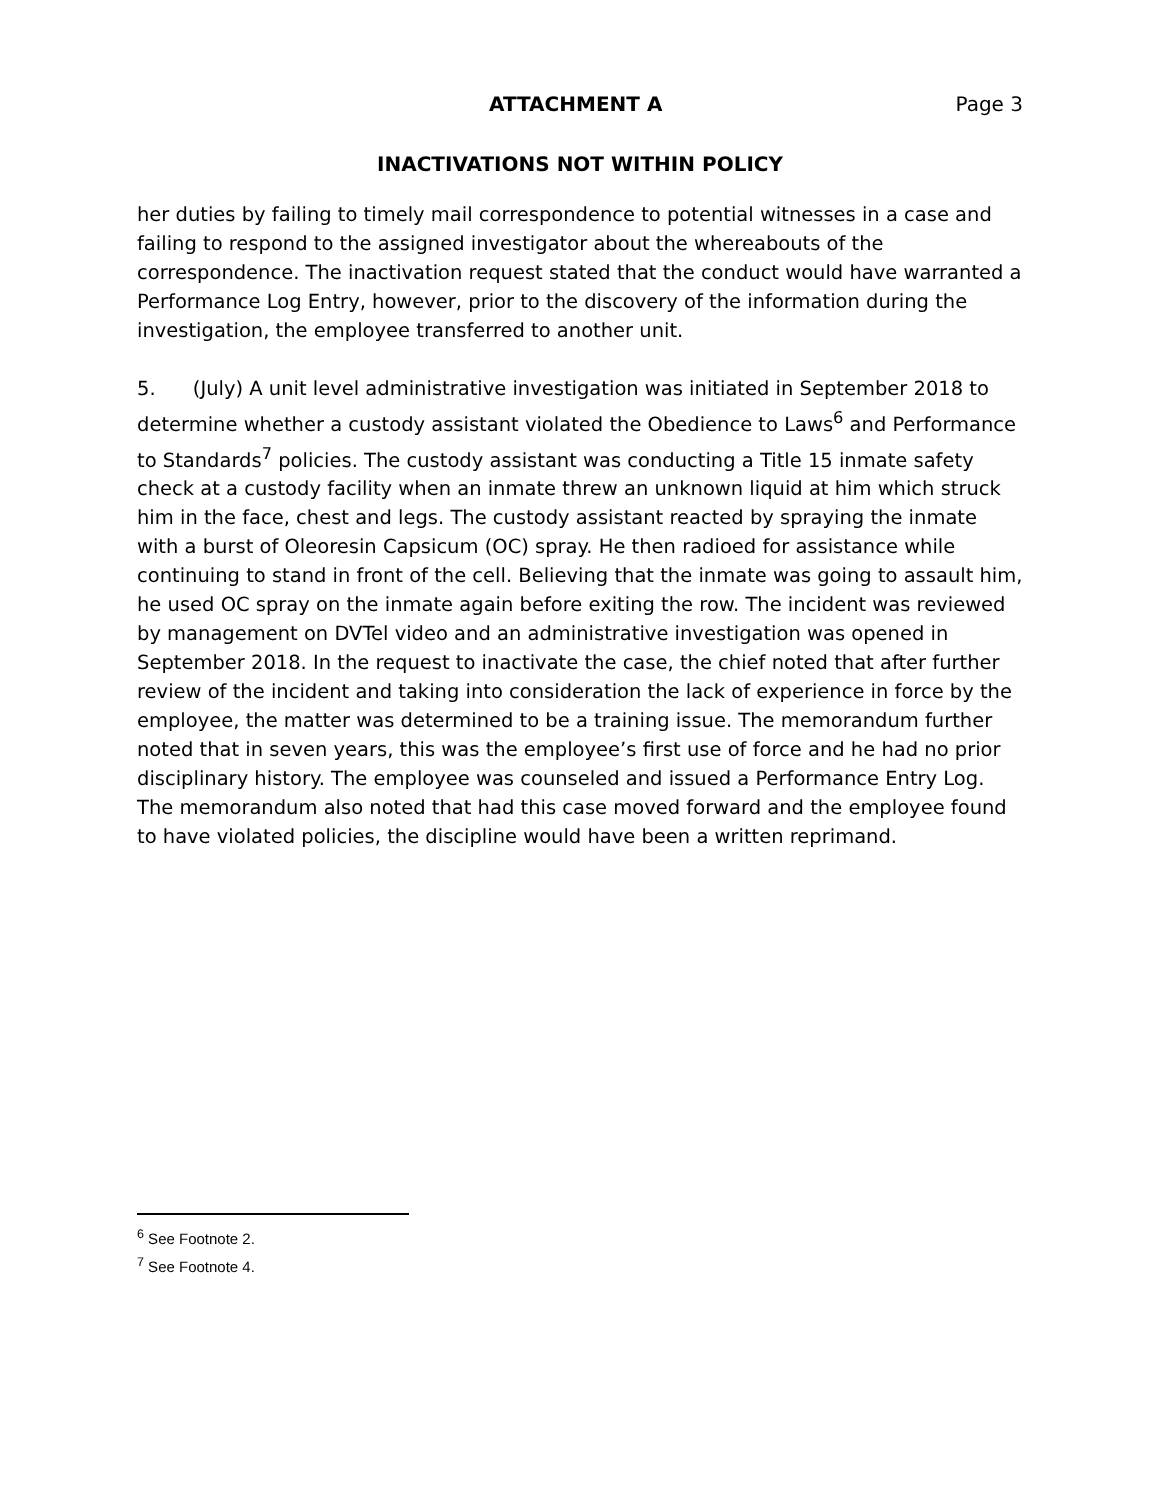ATTACHMENT A Page 3
INACTIVATIONS NOT WITHIN POLICY
her duties by failing to timely mail correspondence to potential witnesses in a case and failing to respond to the assigned investigator about the whereabouts of the correspondence. The inactivation request stated that the conduct would have warranted a Performance Log Entry, however, prior to the discovery of the information during the investigation, the employee transferred to another unit.
5. (July) A unit level administrative investigation was initiated in September 2018 to determine whether a custody assistant violated the Obedience to Laws<sup>6</sup> and Performance to Standards<sup>7</sup> policies. The custody assistant was conducting a Title 15 inmate safety check at a custody facility when an inmate threw an unknown liquid at him which struck him in the face, chest and legs. The custody assistant reacted by spraying the inmate with a burst of Oleoresin Capsicum (OC) spray. He then radioed for assistance while continuing to stand in front of the cell. Believing that the inmate was going to assault him, he used OC spray on the inmate again before exiting the row. The incident was reviewed by management on DVTel video and an administrative investigation was opened in September 2018. In the request to inactivate the case, the chief noted that after further review of the incident and taking into consideration the lack of experience in force by the employee, the matter was determined to be a training issue. The memorandum further noted that in seven years, this was the employee’s first use of force and he had no prior disciplinary history. The employee was counseled and issued a Performance Entry Log. The memorandum also noted that had this case moved forward and the employee found to have violated policies, the discipline would have been a written reprimand.
<sup>6</sup> See Footnote 2.
<sup>7</sup> See Footnote 4.